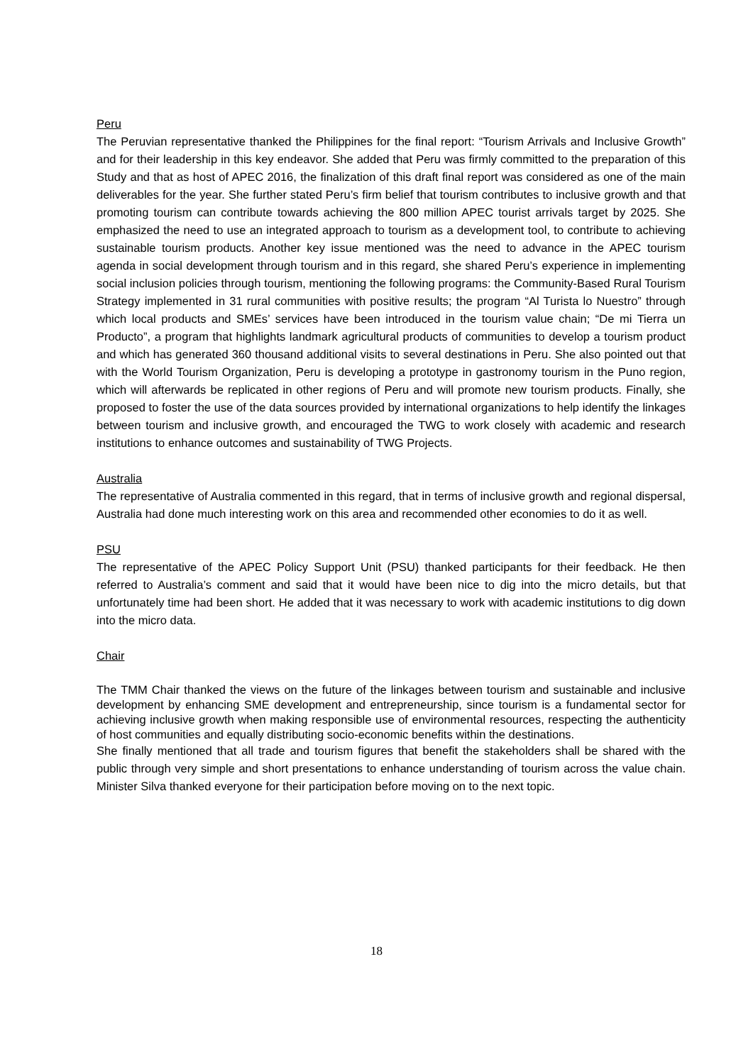Peru
The Peruvian representative thanked the Philippines for the final report: “Tourism Arrivals and Inclusive Growth” and for their leadership in this key endeavor. She added that Peru was firmly committed to the preparation of this Study and that as host of APEC 2016, the finalization of this draft final report was considered as one of the main deliverables for the year. She further stated Peru’s firm belief that tourism contributes to inclusive growth and that promoting tourism can contribute towards achieving the 800 million APEC tourist arrivals target by 2025. She emphasized the need to use an integrated approach to tourism as a development tool, to contribute to achieving sustainable tourism products. Another key issue mentioned was the need to advance in the APEC tourism agenda in social development through tourism and in this regard, she shared Peru’s experience in implementing social inclusion policies through tourism, mentioning the following programs: the Community-Based Rural Tourism Strategy implemented in 31 rural communities with positive results; the program “Al Turista lo Nuestro” through which local products and SMEs’ services have been introduced in the tourism value chain; “De mi Tierra un Producto”, a program that highlights landmark agricultural products of communities to develop a tourism product and which has generated 360 thousand additional visits to several destinations in Peru. She also pointed out that with the World Tourism Organization, Peru is developing a prototype in gastronomy tourism in the Puno region, which will afterwards be replicated in other regions of Peru and will promote new tourism products. Finally, she proposed to foster the use of the data sources provided by international organizations to help identify the linkages between tourism and inclusive growth, and encouraged the TWG to work closely with academic and research institutions to enhance outcomes and sustainability of TWG Projects.
Australia
The representative of Australia commented in this regard, that in terms of inclusive growth and regional dispersal, Australia had done much interesting work on this area and recommended other economies to do it as well.
PSU
The representative of the APEC Policy Support Unit (PSU) thanked participants for their feedback. He then referred to Australia’s comment and said that it would have been nice to dig into the micro details, but that unfortunately time had been short. He added that it was necessary to work with academic institutions to dig down into the micro data.
Chair
The TMM Chair thanked the views on the future of the linkages between tourism and sustainable and inclusive development by enhancing SME development and entrepreneurship, since tourism is a fundamental sector for achieving inclusive growth when making responsible use of environmental resources, respecting the authenticity of host communities and equally distributing socio-economic benefits within the destinations.
She finally mentioned that all trade and tourism figures that benefit the stakeholders shall be shared with the public through very simple and short presentations to enhance understanding of tourism across the value chain. Minister Silva thanked everyone for their participation before moving on to the next topic.
18